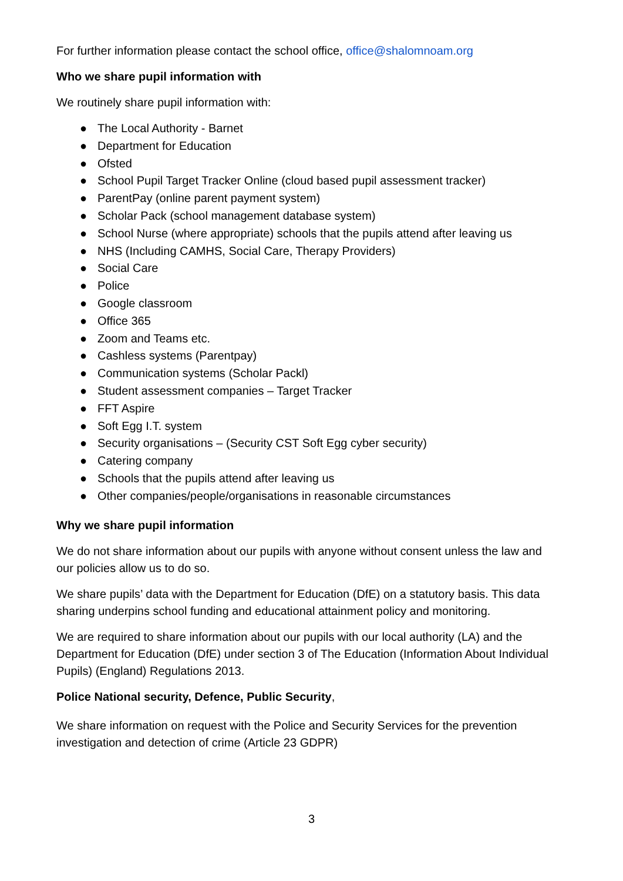For further information please contact the school office, office@shalomnoam.org
Who we share pupil information with
We routinely share pupil information with:
● The Local Authority - Barnet
● Department for Education
● Ofsted
● School Pupil Target Tracker Online (cloud based pupil assessment tracker)
● ParentPay (online parent payment system)
● Scholar Pack (school management database system)
● School Nurse (where appropriate) schools that the pupils attend after leaving us
● NHS (Including CAMHS, Social Care, Therapy Providers)
● Social Care
● Police
● Google classroom
● Office 365
● Zoom and Teams etc.
● Cashless systems (Parentpay)
● Communication systems (Scholar Packl)
● Student assessment companies – Target Tracker
● FFT Aspire
● Soft Egg I.T. system
● Security organisations – (Security CST Soft Egg cyber security)
● Catering company
● Schools that the pupils attend after leaving us
● Other companies/people/organisations in reasonable circumstances
Why we share pupil information
We do not share information about our pupils with anyone without consent unless the law and our policies allow us to do so.
We share pupils’ data with the Department for Education (DfE) on a statutory basis. This data sharing underpins school funding and educational attainment policy and monitoring.
We are required to share information about our pupils with our local authority (LA) and the Department for Education (DfE) under section 3 of The Education (Information About Individual Pupils) (England) Regulations 2013.
Police National security, Defence, Public Security,
We share information on request with the Police and Security Services for the prevention investigation and detection of crime (Article 23 GDPR)
3